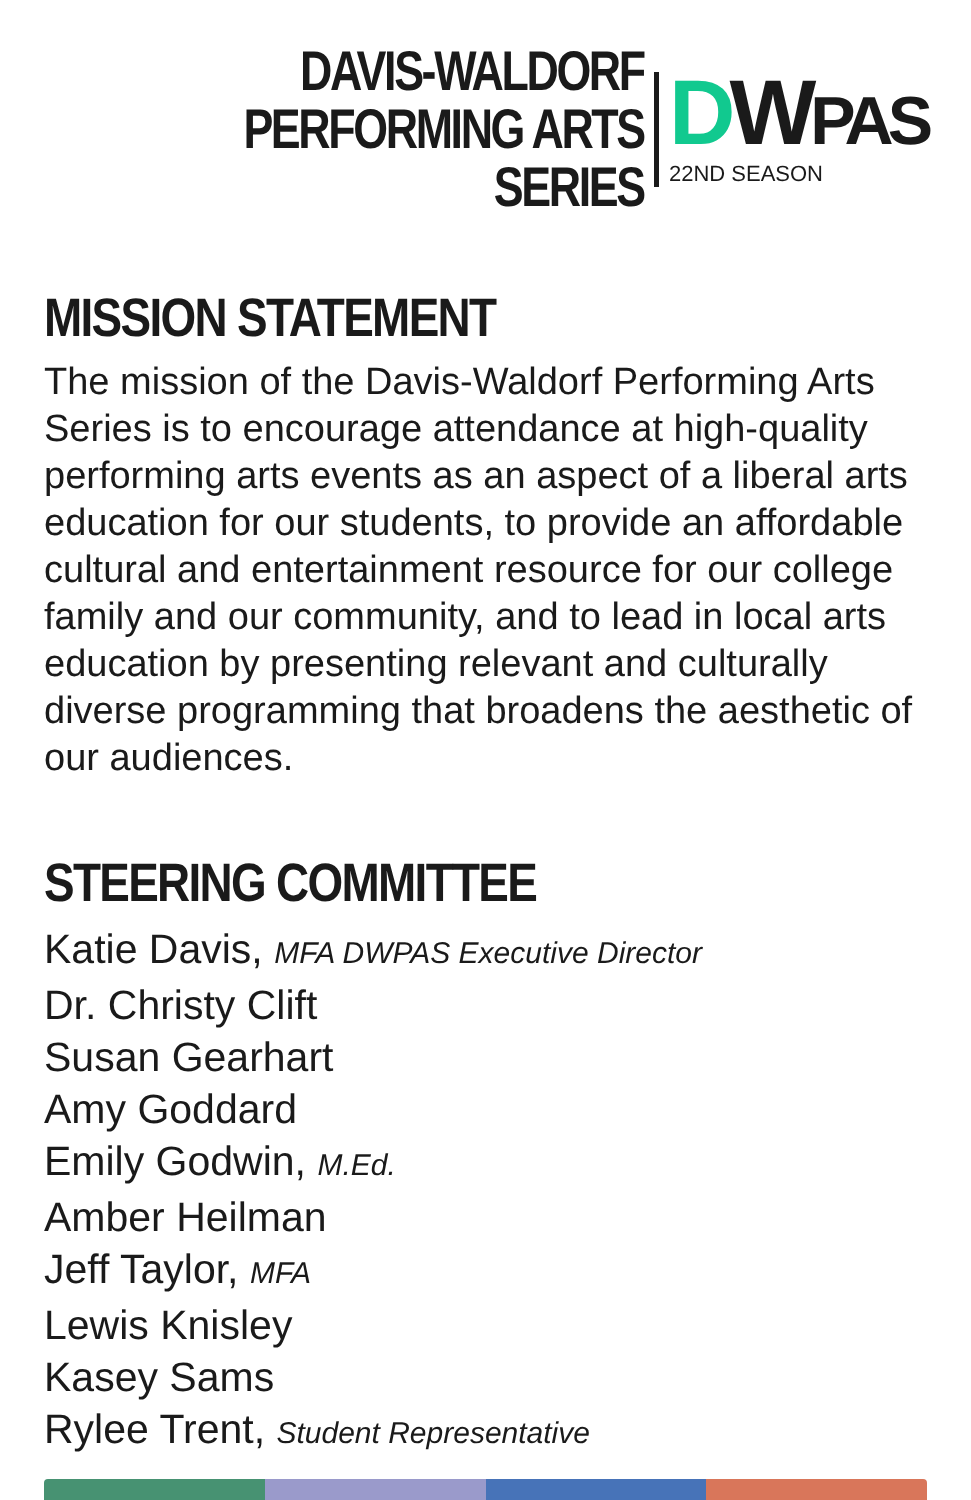DAVIS-WALDORF
PERFORMING ARTS SERIES
DWPAS
22ND SEASON
MISSION STATEMENT
The mission of the Davis-Waldorf Performing Arts Series is to encourage attendance at high-quality performing arts events as an aspect of a liberal arts education for our students, to provide an affordable cultural and entertainment resource for our college family and our community, and to lead in local arts education by presenting relevant and culturally diverse programming that broadens the aesthetic of our audiences.
STEERING COMMITTEE
Katie Davis, MFA DWPAS Executive Director
Dr. Christy Clift
Susan Gearhart
Amy Goddard
Emily Godwin, M.Ed.
Amber Heilman
Jeff Taylor, MFA
Lewis Knisley
Kasey Sams
Rylee Trent, Student Representative